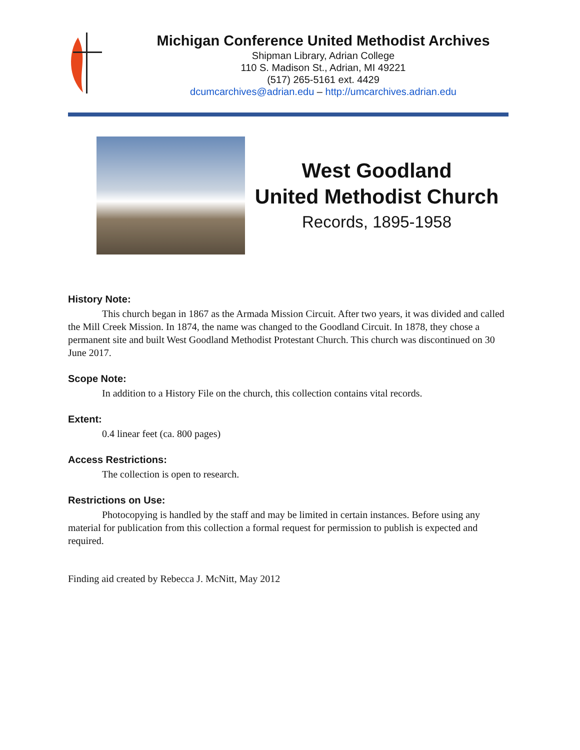Michigan Conference United Methodist Archives
Shipman Library, Adrian College
110 S. Madison St., Adrian, MI 49221
(517) 265-5161 ext. 4429
dcumcarchives@adrian.edu – http://umcarchives.adrian.edu
West Goodland
United Methodist Church
Records, 1895-1958
History Note:
This church began in 1867 as the Armada Mission Circuit. After two years, it was divided and called the Mill Creek Mission. In 1874, the name was changed to the Goodland Circuit. In 1878, they chose a permanent site and built West Goodland Methodist Protestant Church. This church was discontinued on 30 June 2017.
Scope Note:
In addition to a History File on the church, this collection contains vital records.
Extent:
0.4 linear feet (ca. 800 pages)
Access Restrictions:
The collection is open to research.
Restrictions on Use:
Photocopying is handled by the staff and may be limited in certain instances. Before using any material for publication from this collection a formal request for permission to publish is expected and required.
Finding aid created by Rebecca J. McNitt, May 2012